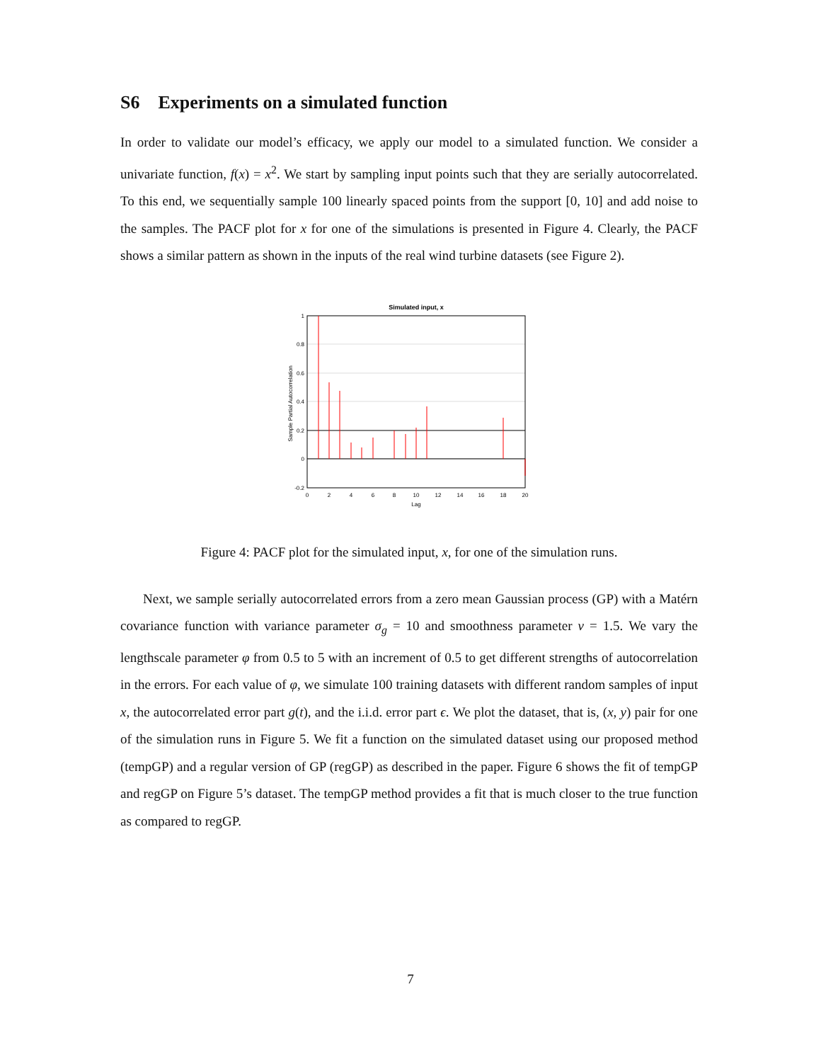S6 Experiments on a simulated function
In order to validate our model’s efficacy, we apply our model to a simulated function. We consider a univariate function, f(x) = x<sup>2</sup>. We start by sampling input points such that they are serially autocorrelated. To this end, we sequentially sample 100 linearly spaced points from the support [0, 10] and add noise to the samples. The PACF plot for x for one of the simulations is presented in Figure 4. Clearly, the PACF shows a similar pattern as shown in the inputs of the real wind turbine datasets (see Figure 2).
Simulated input, x
Sample Partial Autocorrelation
0
2
4
6
8
10
12
14
16
18
20
Lag
1
0.8
0.6
0.4
0.2
0
-0.2
Figure 4: PACF plot for the simulated input, x, for one of the simulation runs.
Next, we sample serially autocorrelated errors from a zero mean Gaussian process (GP) with a Matérn covariance function with variance parameter σ<sub>g</sub> = 10 and smoothness parameter ν = 1.5. We vary the lengthscale parameter φ from 0.5 to 5 with an increment of 0.5 to get different strengths of autocorrelation in the errors. For each value of φ, we simulate 100 training datasets with different random samples of input x, the autocorrelated error part g(t), and the i.i.d. error part ϵ. We plot the dataset, that is, (x, y) pair for one of the simulation runs in Figure 5. We fit a function on the simulated dataset using our proposed method (tempGP) and a regular version of GP (regGP) as described in the paper. Figure 6 shows the fit of tempGP and regGP on Figure 5’s dataset. The tempGP method provides a fit that is much closer to the true function as compared to regGP.
7